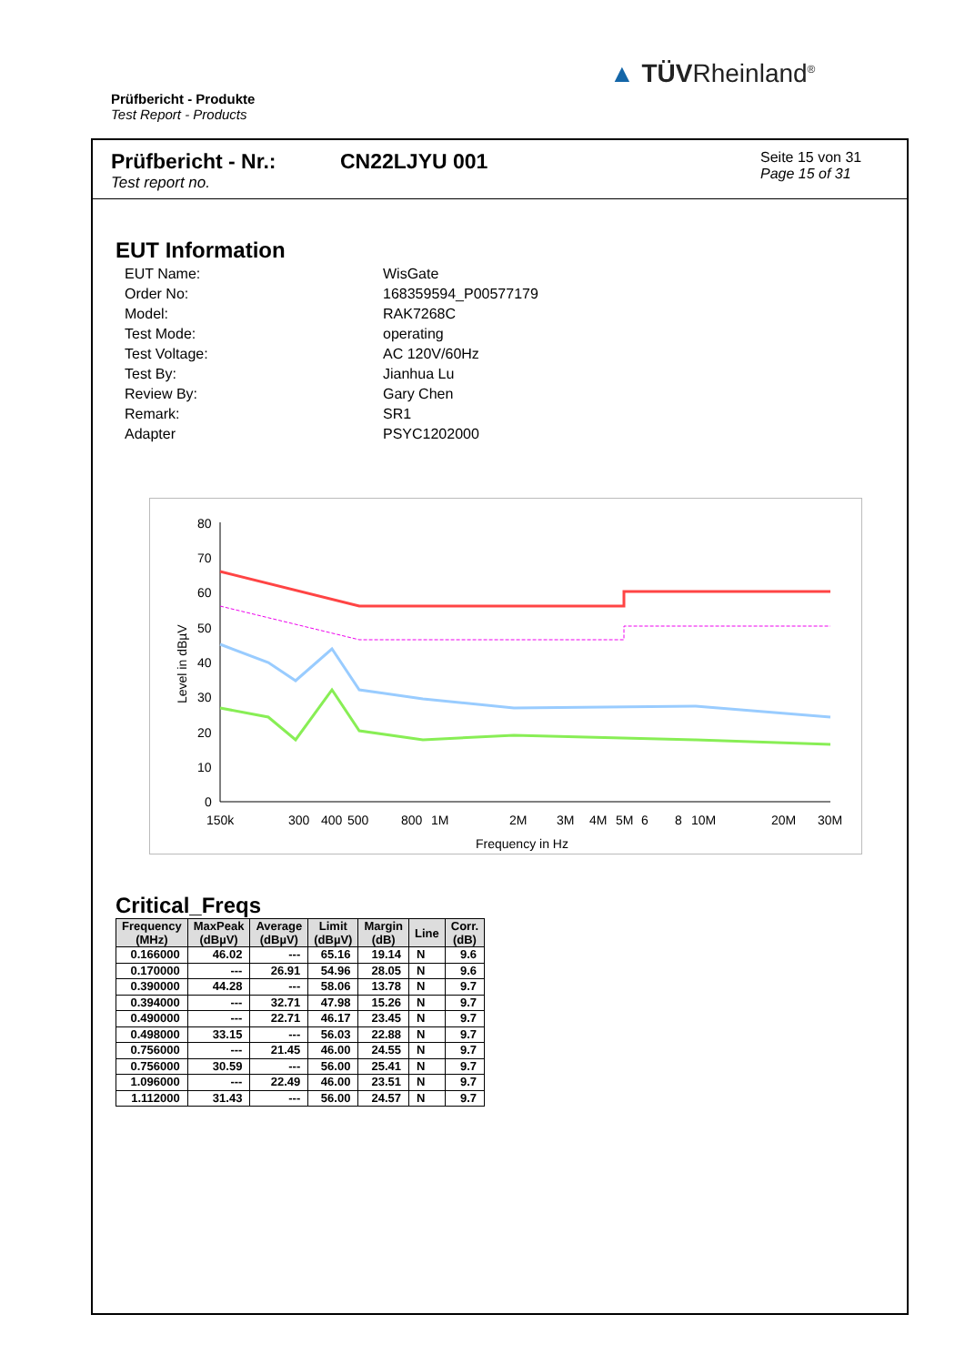Prüfbericht - Produkte
Test Report - Products
▲ TÜVRheinland<sup>®</sup>
Prüfbericht - Nr.:
Test report no.
CN22LJYU 001
Seite 15 von 31
Page 15 of 31
EUT Information
| EUT Name: | WisGate |
| Order No: | 168359594_P00577179 |
| Model: | RAK7268C |
| Test Mode: | operating |
| Test Voltage: | AC 120V/60Hz |
| Test By: | Jianhua Lu |
| Review By: | Gary Chen |
| Remark: | SR1 |
| Adapter | PSYC1202000 |
80
70
60
50
40
30
20
10
0
Level in dBµV
150k
300
400
500
800
1M
2M
3M
4M
5M
6
8
10M
20M
30M
Frequency in Hz
Critical_Freqs
| Frequency (MHz) | MaxPeak (dBµV) | Average (dBµV) | Limit (dBµV) | Margin (dB) | Line | Corr. (dB) |
| --- | --- | --- | --- | --- | --- | --- |
| 0.166000 | 46.02 | --- | 65.16 | 19.14 | N | 9.6 |
| 0.170000 | --- | 26.91 | 54.96 | 28.05 | N | 9.6 |
| 0.390000 | 44.28 | --- | 58.06 | 13.78 | N | 9.7 |
| 0.394000 | --- | 32.71 | 47.98 | 15.26 | N | 9.7 |
| 0.490000 | --- | 22.71 | 46.17 | 23.45 | N | 9.7 |
| 0.498000 | 33.15 | --- | 56.03 | 22.88 | N | 9.7 |
| 0.756000 | --- | 21.45 | 46.00 | 24.55 | N | 9.7 |
| 0.756000 | 30.59 | --- | 56.00 | 25.41 | N | 9.7 |
| 1.096000 | --- | 22.49 | 46.00 | 23.51 | N | 9.7 |
| 1.112000 | 31.43 | --- | 56.00 | 24.57 | N | 9.7 |